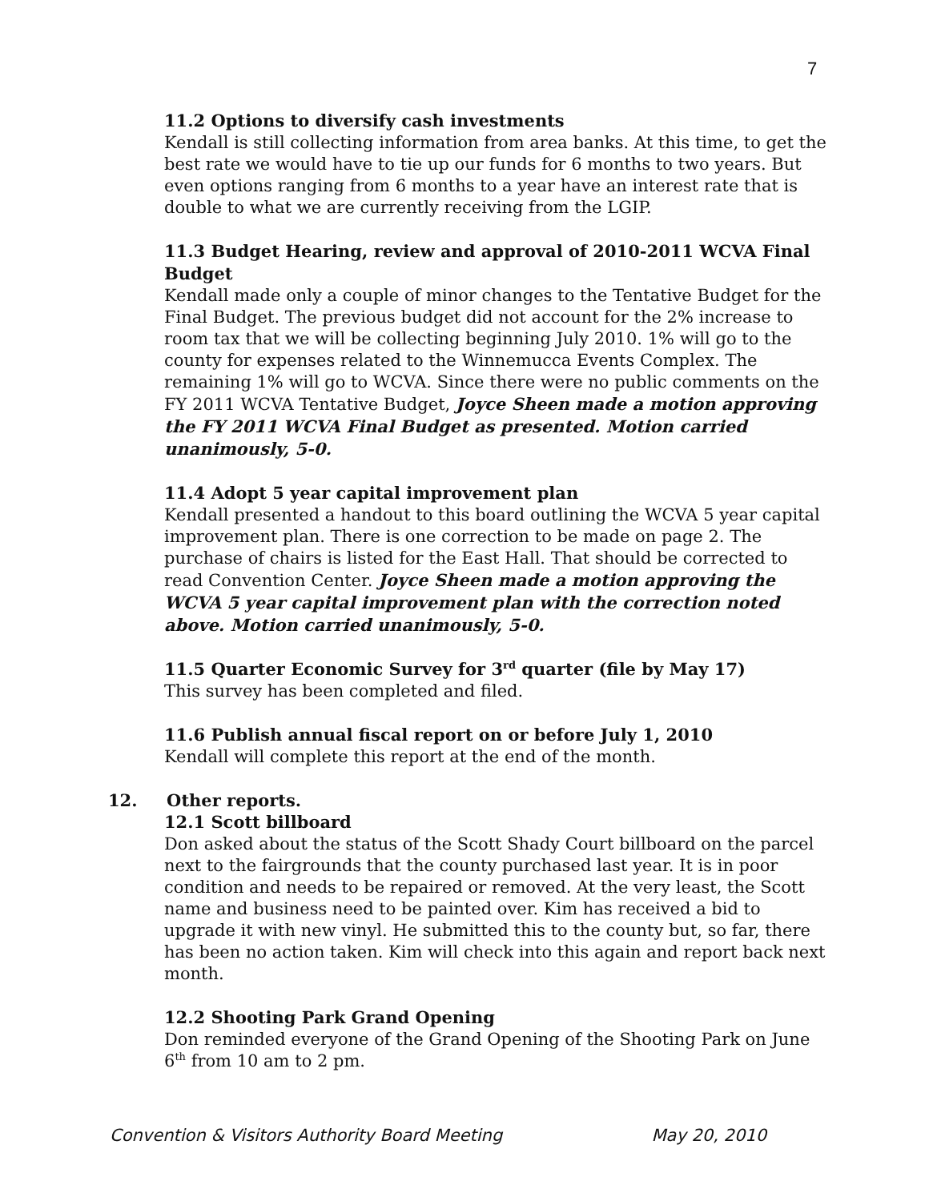7
11.2 Options to diversify cash investments
Kendall is still collecting information from area banks. At this time, to get the best rate we would have to tie up our funds for 6 months to two years. But even options ranging from 6 months to a year have an interest rate that is double to what we are currently receiving from the LGIP.
11.3 Budget Hearing, review and approval of 2010-2011 WCVA Final Budget
Kendall made only a couple of minor changes to the Tentative Budget for the Final Budget. The previous budget did not account for the 2% increase to room tax that we will be collecting beginning July 2010. 1% will go to the county for expenses related to the Winnemucca Events Complex. The remaining 1% will go to WCVA. Since there were no public comments on the FY 2011 WCVA Tentative Budget, Joyce Sheen made a motion approving the FY 2011 WCVA Final Budget as presented. Motion carried unanimously, 5-0.
11.4 Adopt 5 year capital improvement plan
Kendall presented a handout to this board outlining the WCVA 5 year capital improvement plan. There is one correction to be made on page 2. The purchase of chairs is listed for the East Hall. That should be corrected to read Convention Center. Joyce Sheen made a motion approving the WCVA 5 year capital improvement plan with the correction noted above. Motion carried unanimously, 5-0.
11.5 Quarter Economic Survey for 3<sup>rd</sup> quarter (file by May 17)
This survey has been completed and filed.
11.6 Publish annual fiscal report on or before July 1, 2010
Kendall will complete this report at the end of the month.
12. Other reports.
12.1 Scott billboard
Don asked about the status of the Scott Shady Court billboard on the parcel next to the fairgrounds that the county purchased last year. It is in poor condition and needs to be repaired or removed. At the very least, the Scott name and business need to be painted over. Kim has received a bid to upgrade it with new vinyl. He submitted this to the county but, so far, there has been no action taken. Kim will check into this again and report back next month.
12.2 Shooting Park Grand Opening
Don reminded everyone of the Grand Opening of the Shooting Park on June 6<sup>th</sup> from 10 am to 2 pm.
Convention & Visitors Authority Board Meeting May 20, 2010